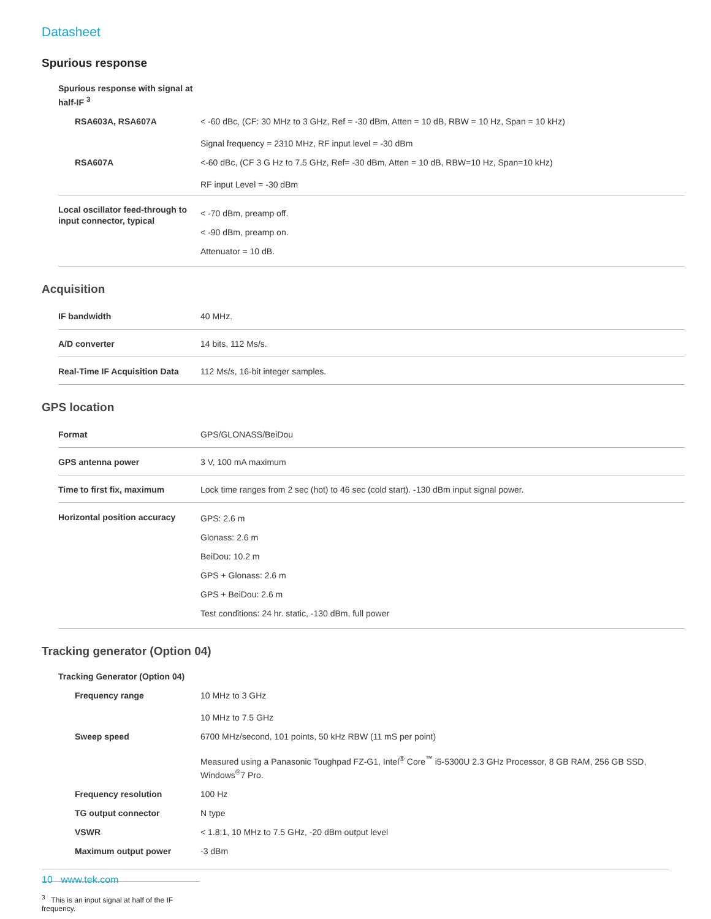Datasheet
Spurious response
| Spurious response with signal at half-IF <sup>3</sup> | |
| RSA603A, RSA607A | < -60 dBc, (CF: 30 MHz to 3 GHz, Ref = -30 dBm, Atten = 10 dB, RBW = 10 Hz, Span = 10 kHz) Signal frequency = 2310 MHz, RF input level = -30 dBm |
| RSA607A | <-60 dBc, (CF 3 G Hz to 7.5 GHz, Ref= -30 dBm, Atten = 10 dB, RBW=10 Hz, Span=10 kHz) RF input Level = -30 dBm |
| Local oscillator feed-through to input connector, typical | < -70 dBm, preamp off. < -90 dBm, preamp on. Attenuator = 10 dB. |
Acquisition
| IF bandwidth | 40 MHz. |
| A/D converter | 14 bits, 112 Ms/s. |
| Real-Time IF Acquisition Data | 112 Ms/s, 16-bit integer samples. |
GPS location
| Format | GPS/GLONASS/BeiDou |
| GPS antenna power | 3 V, 100 mA maximum |
| Time to first fix, maximum | Lock time ranges from 2 sec (hot) to 46 sec (cold start). -130 dBm input signal power. |
| Horizontal position accuracy | GPS: 2.6 m Glonass: 2.6 m BeiDou: 10.2 m GPS + Glonass: 2.6 m GPS + BeiDou: 2.6 m Test conditions: 24 hr. static, -130 dBm, full power |
Tracking generator (Option 04)
| Tracking Generator (Option 04) | |
| Frequency range | 10 MHz to 3 GHz 10 MHz to 7.5 GHz |
| Sweep speed | 6700 MHz/second, 101 points, 50 kHz RBW (11 mS per point) Measured using a Panasonic Toughpad FZ-G1, Intel<sup>®</sup> Core<sup>™</sup> i5-5300U 2.3 GHz Processor, 8 GB RAM, 256 GB SSD, Windows<sup>®</sup>7 Pro. |
| Frequency resolution | 100 Hz |
| TG output connector | N type |
| VSWR | < 1.8:1, 10 MHz to 7.5 GHz, -20 dBm output level |
| Maximum output power | -3 dBm |
<sup>3</sup> This is an input signal at half of the IF frequency.
10 www.tek.com